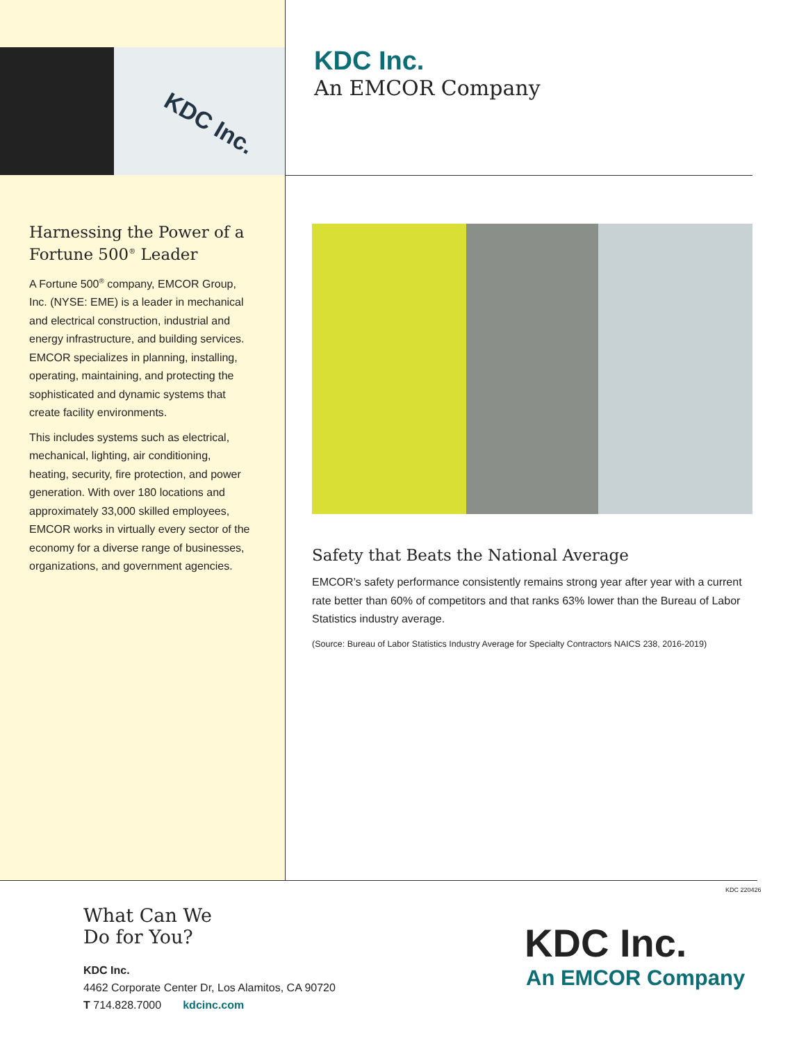KDC Inc.
KDC Inc.
An EMCOR Company
Harnessing the Power of a Fortune 500<sup>®</sup> Leader
A Fortune 500<sup>®</sup> company, EMCOR Group, Inc. (NYSE: EME) is a leader in mechanical and electrical construction, industrial and energy infrastructure, and building services. EMCOR specializes in planning, installing, operating, maintaining, and protecting the sophisticated and dynamic systems that create facility environments.
This includes systems such as electrical, mechanical, lighting, air conditioning, heating, security, fire protection, and power generation. With over 180 locations and approximately 33,000 skilled employees, EMCOR works in virtually every sector of the economy for a diverse range of businesses, organizations, and government agencies.
Safety that Beats the National Average
EMCOR’s safety performance consistently remains strong year after year with a current rate better than 60% of competitors and that ranks 63% lower than the Bureau of Labor Statistics industry average.
(Source: Bureau of Labor Statistics Industry Average for Specialty Contractors NAICS 238, 2016-2019)
KDC 220426
What Can We
Do for You?
KDC Inc.
4462 Corporate Center Dr, Los Alamitos, CA 90720
T 714.828.7000 kdcinc.com
KDC Inc.
An EMCOR Company